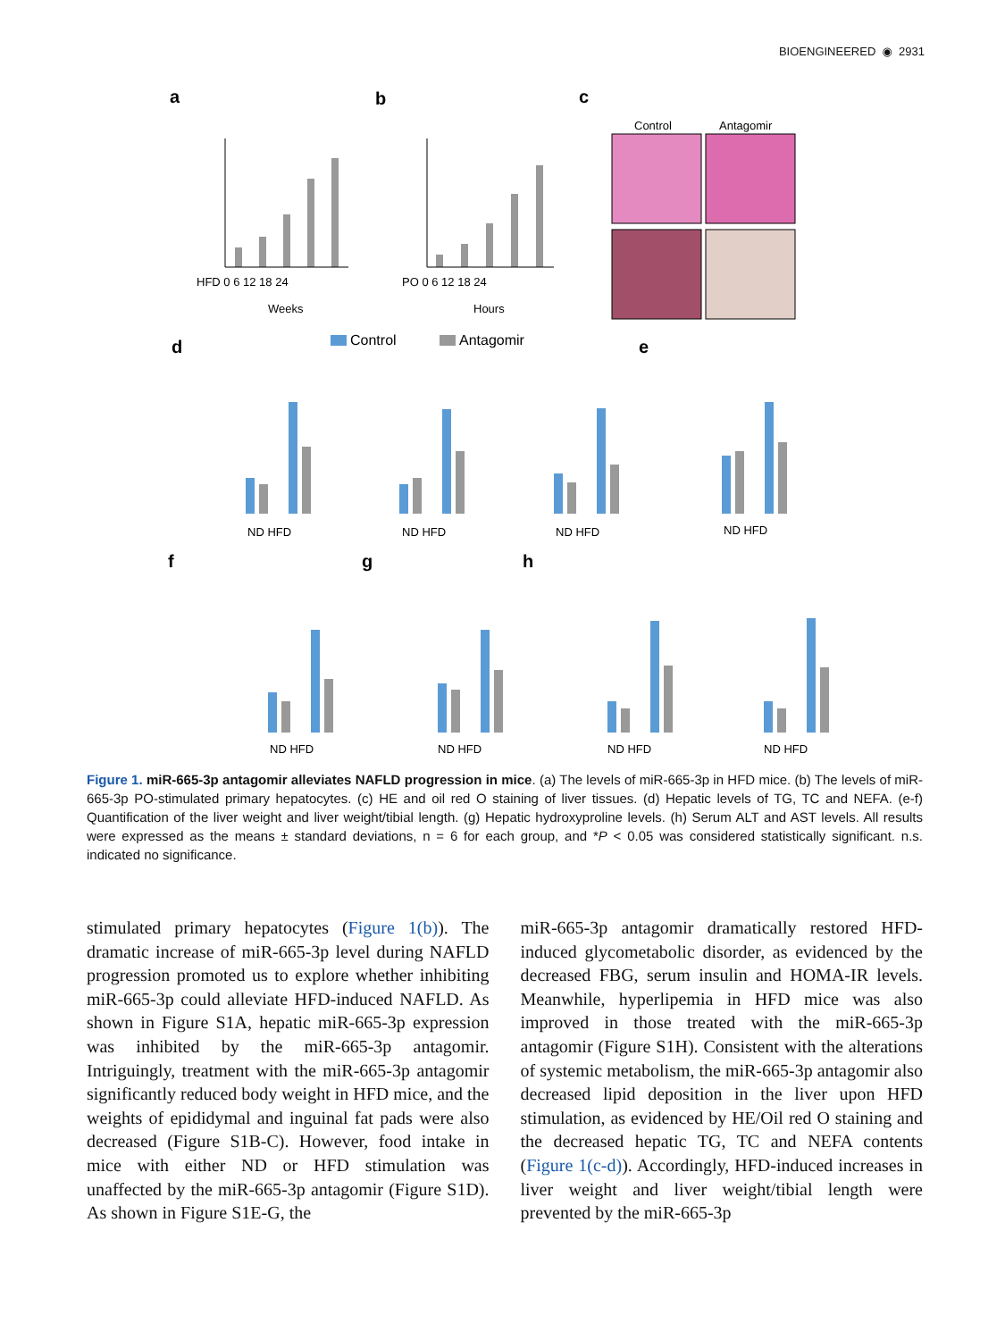BIOENGINEERED ◉ 2931
a
b
c
HFD 0 6 12 18 24
Weeks
PO 0 6 12 18 24
Hours
Control
Antagomir
Control
Antagomir
d
e
f
g
h
ND HFD
ND HFD
ND HFD
ND HFD
ND HFD
ND HFD
ND HFD
ND HFD
Figure 1. miR-665-3p antagomir alleviates NAFLD progression in mice. (a) The levels of miR-665-3p in HFD mice. (b) The levels of miR-665-3p PO-stimulated primary hepatocytes. (c) HE and oil red O staining of liver tissues. (d) Hepatic levels of TG, TC and NEFA. (e-f) Quantification of the liver weight and liver weight/tibial length. (g) Hepatic hydroxyproline levels. (h) Serum ALT and AST levels. All results were expressed as the means ± standard deviations, n = 6 for each group, and *P < 0.05 was considered statistically significant. n.s. indicated no significance.
stimulated primary hepatocytes (Figure 1(b)). The dramatic increase of miR-665-3p level during NAFLD progression promoted us to explore whether inhibiting miR-665-3p could alleviate HFD-induced NAFLD. As shown in Figure S1A, hepatic miR-665-3p expression was inhibited by the miR-665-3p antagomir. Intriguingly, treatment with the miR-665-3p antagomir significantly reduced body weight in HFD mice, and the weights of epididymal and inguinal fat pads were also decreased (Figure S1B-C). However, food intake in mice with either ND or HFD stimulation was unaffected by the miR-665-3p antagomir (Figure S1D). As shown in Figure S1E-G, the
miR-665-3p antagomir dramatically restored HFD-induced glycometabolic disorder, as evidenced by the decreased FBG, serum insulin and HOMA-IR levels. Meanwhile, hyperlipemia in HFD mice was also improved in those treated with the miR-665-3p antagomir (Figure S1H). Consistent with the alterations of systemic metabolism, the miR-665-3p antagomir also decreased lipid deposition in the liver upon HFD stimulation, as evidenced by HE/Oil red O staining and the decreased hepatic TG, TC and NEFA contents (Figure 1(c-d)). Accordingly, HFD-induced increases in liver weight and liver weight/tibial length were prevented by the miR-665-3p